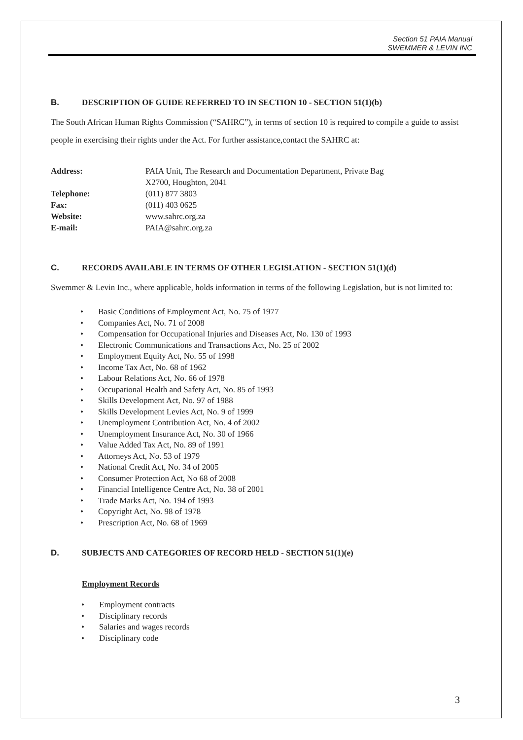Section 51 PAIA Manual
SWEMMER & LEVIN INC
B. DESCRIPTION OF GUIDE REFERRED TO IN SECTION 10 - SECTION 51(1)(b)
The South African Human Rights Commission (“SAHRC”), in terms of section 10 is required to compile a guide to assist people in exercising their rights under the Act. For further assistance,contact the SAHRC at:
| Address: | PAIA Unit, The Research and Documentation Department, Private Bag X2700, Houghton, 2041 |
| Telephone: | (011) 877 3803 |
| Fax: | (011) 403 0625 |
| Website: | www.sahrc.org.za |
| E-mail: | PAIA@sahrc.org.za |
C. RECORDS AVAILABLE IN TERMS OF OTHER LEGISLATION - SECTION 51(1)(d)
Swemmer & Levin Inc., where applicable, holds information in terms of the following Legislation, but is not limited to:
• Basic Conditions of Employment Act, No. 75 of 1977
• Companies Act, No. 71 of 2008
• Compensation for Occupational Injuries and Diseases Act, No. 130 of 1993
• Electronic Communications and Transactions Act, No. 25 of 2002
• Employment Equity Act, No. 55 of 1998
• Income Tax Act, No. 68 of 1962
• Labour Relations Act, No. 66 of 1978
• Occupational Health and Safety Act, No. 85 of 1993
• Skills Development Act, No. 97 of 1988
• Skills Development Levies Act, No. 9 of 1999
• Unemployment Contribution Act, No. 4 of 2002
• Unemployment Insurance Act, No. 30 of 1966
• Value Added Tax Act, No. 89 of 1991
• Attorneys Act, No. 53 of 1979
• National Credit Act, No. 34 of 2005
• Consumer Protection Act, No 68 of 2008
• Financial Intelligence Centre Act, No. 38 of 2001
• Trade Marks Act, No. 194 of 1993
• Copyright Act, No. 98 of 1978
• Prescription Act, No. 68 of 1969
D. SUBJECTS AND CATEGORIES OF RECORD HELD - SECTION 51(1)(e)
Employment Records
• Employment contracts
• Disciplinary records
• Salaries and wages records
• Disciplinary code
3